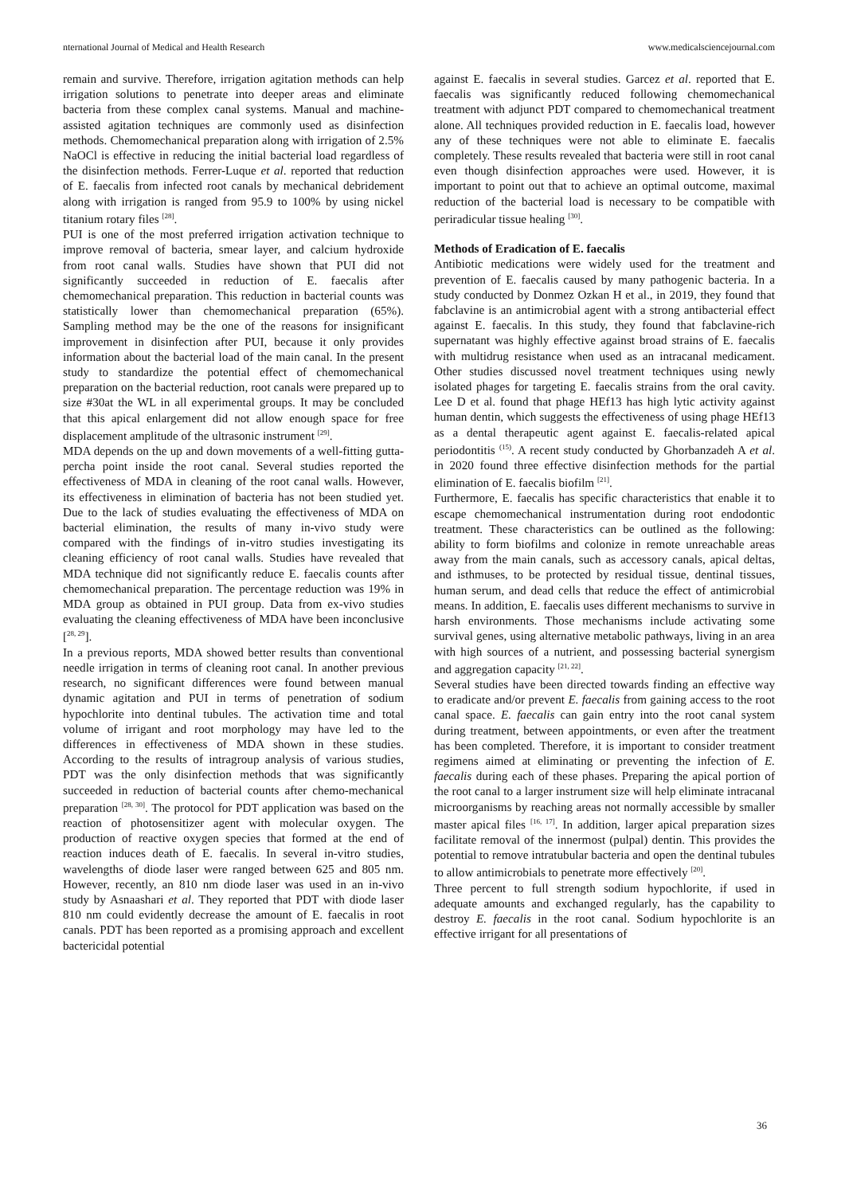nternational Journal of Medical and Health Research www.medicalsciencejournal.com
remain and survive. Therefore, irrigation agitation methods can help irrigation solutions to penetrate into deeper areas and eliminate bacteria from these complex canal systems. Manual and machine-assisted agitation techniques are commonly used as disinfection methods. Chemomechanical preparation along with irrigation of 2.5% NaOCl is effective in reducing the initial bacterial load regardless of the disinfection methods. Ferrer-Luque et al. reported that reduction of E. faecalis from infected root canals by mechanical debridement along with irrigation is ranged from 95.9 to 100% by using nickel titanium rotary files <sup>[28]</sup>.
PUI is one of the most preferred irrigation activation technique to improve removal of bacteria, smear layer, and calcium hydroxide from root canal walls. Studies have shown that PUI did not significantly succeeded in reduction of E. faecalis after chemomechanical preparation. This reduction in bacterial counts was statistically lower than chemomechanical preparation (65%). Sampling method may be the one of the reasons for insignificant improvement in disinfection after PUI, because it only provides information about the bacterial load of the main canal. In the present study to standardize the potential effect of chemomechanical preparation on the bacterial reduction, root canals were prepared up to size #30at the WL in all experimental groups. It may be concluded that this apical enlargement did not allow enough space for free displacement amplitude of the ultrasonic instrument <sup>[29]</sup>.
MDA depends on the up and down movements of a well-fitting gutta-percha point inside the root canal. Several studies reported the effectiveness of MDA in cleaning of the root canal walls. However, its effectiveness in elimination of bacteria has not been studied yet. Due to the lack of studies evaluating the effectiveness of MDA on bacterial elimination, the results of many in-vivo study were compared with the findings of in-vitro studies investigating its cleaning efficiency of root canal walls. Studies have revealed that MDA technique did not significantly reduce E. faecalis counts after chemomechanical preparation. The percentage reduction was 19% in MDA group as obtained in PUI group. Data from ex-vivo studies evaluating the cleaning effectiveness of MDA have been inconclusive [<sup>28, 29</sup>].
In a previous reports, MDA showed better results than conventional needle irrigation in terms of cleaning root canal. In another previous research, no significant differences were found between manual dynamic agitation and PUI in terms of penetration of sodium hypochlorite into dentinal tubules. The activation time and total volume of irrigant and root morphology may have led to the differences in effectiveness of MDA shown in these studies. According to the results of intragroup analysis of various studies, PDT was the only disinfection methods that was significantly succeeded in reduction of bacterial counts after chemo-mechanical preparation <sup>[28, 30]</sup>. The protocol for PDT application was based on the reaction of photosensitizer agent with molecular oxygen. The production of reactive oxygen species that formed at the end of reaction induces death of E. faecalis. In several in-vitro studies, wavelengths of diode laser were ranged between 625 and 805 nm. However, recently, an 810 nm diode laser was used in an in-vivo study by Asnaashari et al. They reported that PDT with diode laser 810 nm could evidently decrease the amount of E. faecalis in root canals. PDT has been reported as a promising approach and excellent bactericidal potential
against E. faecalis in several studies. Garcez et al. reported that E. faecalis was significantly reduced following chemomechanical treatment with adjunct PDT compared to chemomechanical treatment alone. All techniques provided reduction in E. faecalis load, however any of these techniques were not able to eliminate E. faecalis completely. These results revealed that bacteria were still in root canal even though disinfection approaches were used. However, it is important to point out that to achieve an optimal outcome, maximal reduction of the bacterial load is necessary to be compatible with periradicular tissue healing <sup>[30]</sup>.
Methods of Eradication of E. faecalis
Antibiotic medications were widely used for the treatment and prevention of E. faecalis caused by many pathogenic bacteria. In a study conducted by Donmez Ozkan H et al., in 2019, they found that fabclavine is an antimicrobial agent with a strong antibacterial effect against E. faecalis. In this study, they found that fabclavine-rich supernatant was highly effective against broad strains of E. faecalis with multidrug resistance when used as an intracanal medicament. Other studies discussed novel treatment techniques using newly isolated phages for targeting E. faecalis strains from the oral cavity. Lee D et al. found that phage HEf13 has high lytic activity against human dentin, which suggests the effectiveness of using phage HEf13 as a dental therapeutic agent against E. faecalis-related apical periodontitis <sup>(15)</sup>. A recent study conducted by Ghorbanzadeh A et al. in 2020 found three effective disinfection methods for the partial elimination of E. faecalis biofilm <sup>[21]</sup>.
Furthermore, E. faecalis has specific characteristics that enable it to escape chemomechanical instrumentation during root endodontic treatment. These characteristics can be outlined as the following: ability to form biofilms and colonize in remote unreachable areas away from the main canals, such as accessory canals, apical deltas, and isthmuses, to be protected by residual tissue, dentinal tissues, human serum, and dead cells that reduce the effect of antimicrobial means. In addition, E. faecalis uses different mechanisms to survive in harsh environments. Those mechanisms include activating some survival genes, using alternative metabolic pathways, living in an area with high sources of a nutrient, and possessing bacterial synergism and aggregation capacity <sup>[21, 22]</sup>.
Several studies have been directed towards finding an effective way to eradicate and/or prevent E. faecalis from gaining access to the root canal space. E. faecalis can gain entry into the root canal system during treatment, between appointments, or even after the treatment has been completed. Therefore, it is important to consider treatment regimens aimed at eliminating or preventing the infection of E. faecalis during each of these phases. Preparing the apical portion of the root canal to a larger instrument size will help eliminate intracanal microorganisms by reaching areas not normally accessible by smaller master apical files <sup>[16, 17]</sup>. In addition, larger apical preparation sizes facilitate removal of the innermost (pulpal) dentin. This provides the potential to remove intratubular bacteria and open the dentinal tubules to allow antimicrobials to penetrate more effectively <sup>[20]</sup>.
Three percent to full strength sodium hypochlorite, if used in adequate amounts and exchanged regularly, has the capability to destroy E. faecalis in the root canal. Sodium hypochlorite is an effective irrigant for all presentations of
36